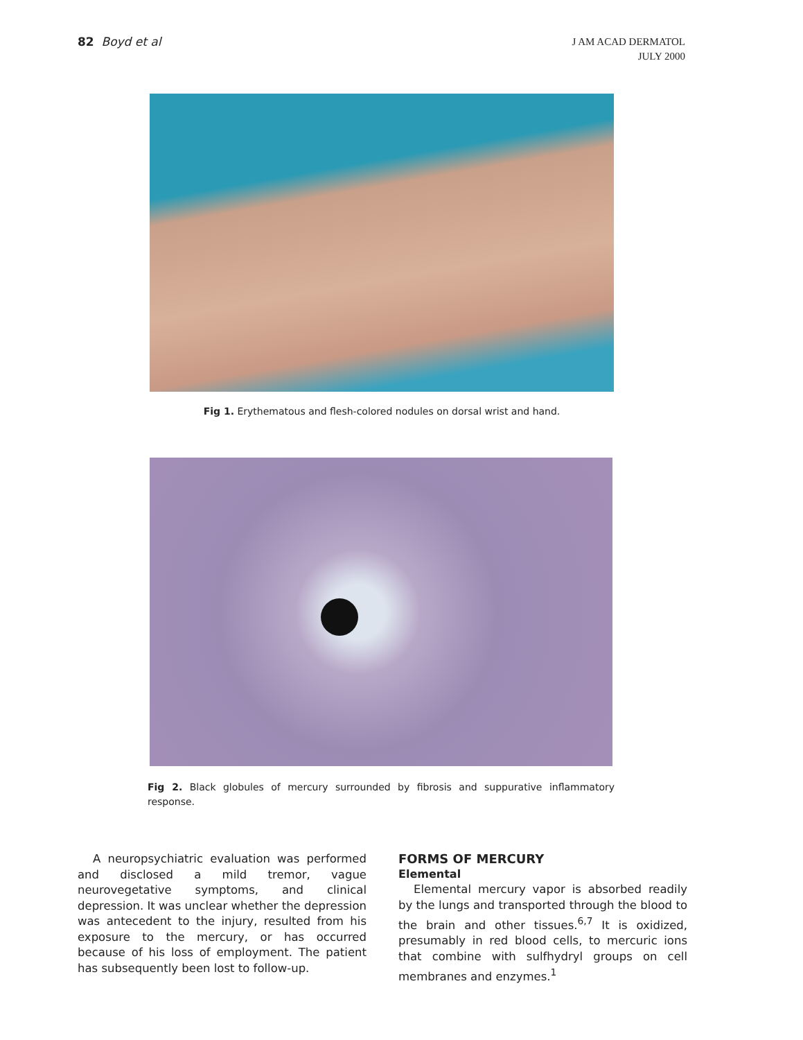82 Boyd et al
J AM ACAD DERMATOL
JULY 2000
Fig 1. Erythematous and flesh-colored nodules on dorsal wrist and hand.
Fig 2. Black globules of mercury surrounded by fibrosis and suppurative inflammatory response.
A neuropsychiatric evaluation was performed and disclosed a mild tremor, vague neurovegetative symptoms, and clinical depression. It was unclear whether the depression was antecedent to the injury, resulted from his exposure to the mercury, or has occurred because of his loss of employment. The patient has subsequently been lost to follow-up.
FORMS OF MERCURY
Elemental
Elemental mercury vapor is absorbed readily by the lungs and transported through the blood to the brain and other tissues.<sup>6,7</sup> It is oxidized, presumably in red blood cells, to mercuric ions that combine with sulfhydryl groups on cell membranes and enzymes.<sup>1</sup>